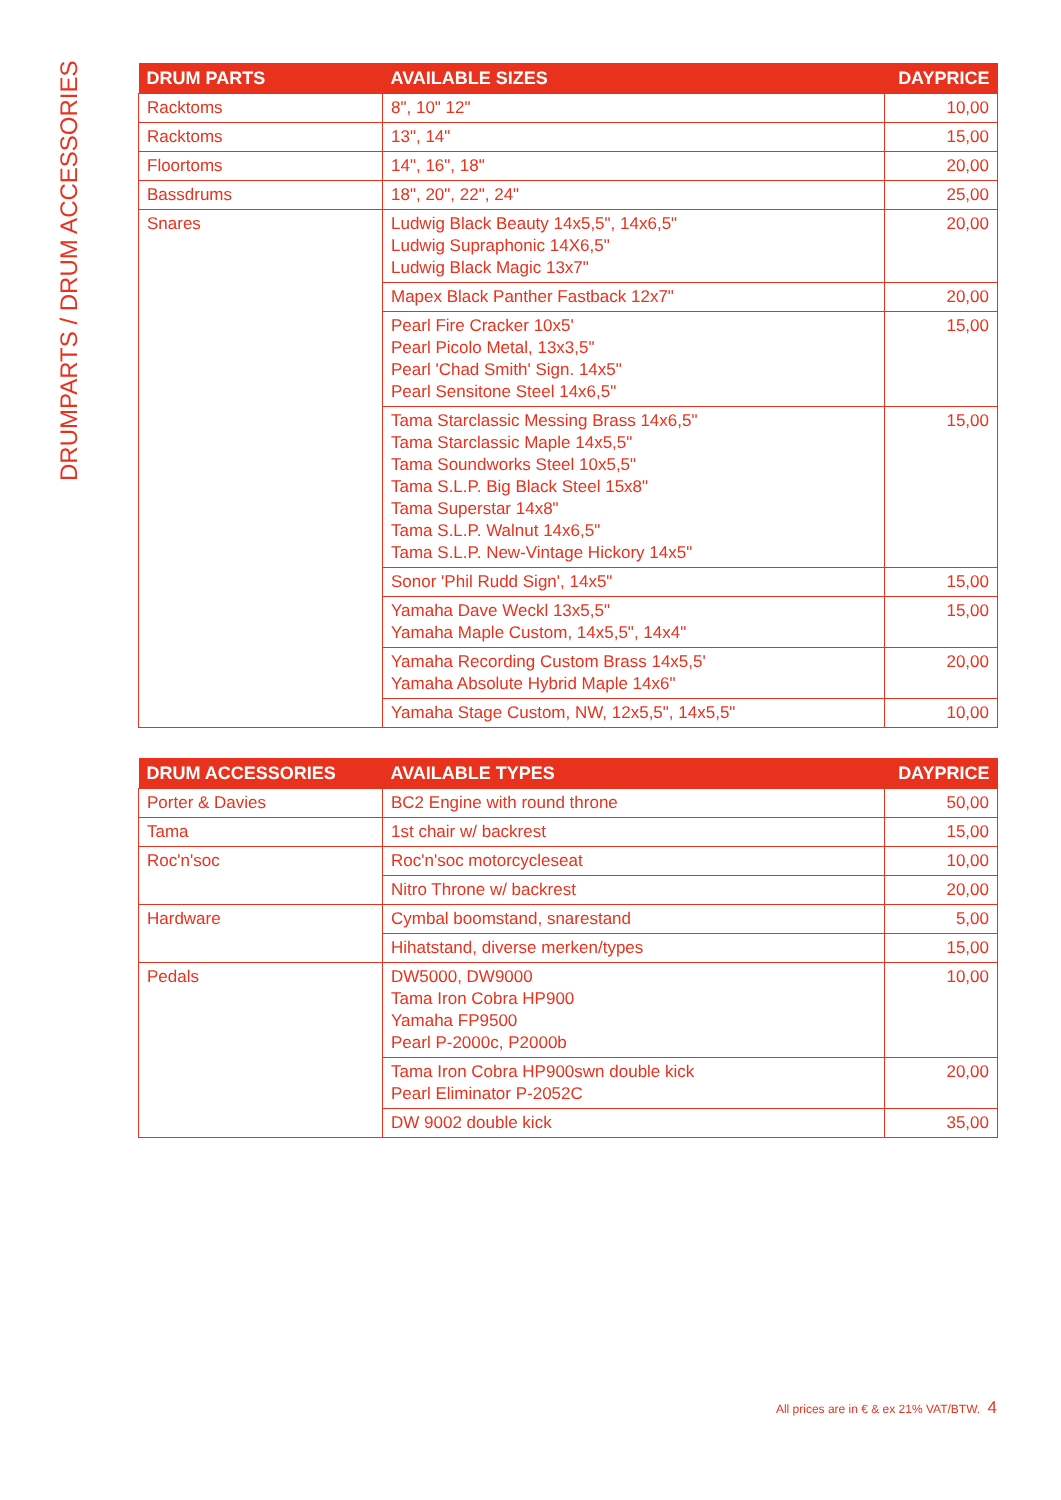DRUMPARTS / DRUM ACCESSORIES
| DRUM PARTS | AVAILABLE SIZES | DAYPRICE |
| --- | --- | --- |
| Racktoms | 8", 10" 12" | 10,00 |
| Racktoms | 13", 14" | 15,00 |
| Floortoms | 14", 16", 18" | 20,00 |
| Bassdrums | 18", 20", 22", 24" | 25,00 |
| Snares | Ludwig Black Beauty 14x5,5", 14x6,5" Ludwig Supraphonic 14X6,5" Ludwig Black Magic 13x7" | 20,00 |
| | Mapex Black Panther Fastback 12x7" | 20,00 |
| | Pearl Fire Cracker 10x5' Pearl Picolo Metal, 13x3,5" Pearl 'Chad Smith' Sign. 14x5" Pearl Sensitone Steel 14x6,5" | 15,00 |
| | Tama Starclassic Messing Brass 14x6,5" Tama Starclassic Maple 14x5,5" Tama Soundworks Steel 10x5,5" Tama S.L.P. Big Black Steel 15x8" Tama Superstar 14x8" Tama S.L.P. Walnut 14x6,5" Tama S.L.P. New-Vintage Hickory 14x5" | 15,00 |
| | Sonor 'Phil Rudd Sign', 14x5" | 15,00 |
| | Yamaha Dave Weckl 13x5,5" Yamaha Maple Custom, 14x5,5", 14x4" | 15,00 |
| | Yamaha Recording Custom Brass 14x5,5' Yamaha Absolute Hybrid Maple 14x6" | 20,00 |
| | Yamaha Stage Custom, NW, 12x5,5", 14x5,5" | 10,00 |
| DRUM ACCESSORIES | AVAILABLE TYPES | DAYPRICE |
| --- | --- | --- |
| Porter & Davies | BC2 Engine with round throne | 50,00 |
| Tama | 1st chair w/ backrest | 15,00 |
| Roc'n'soc | Roc'n'soc motorcycleseat | 10,00 |
| | Nitro Throne w/ backrest | 20,00 |
| Hardware | Cymbal boomstand, snarestand | 5,00 |
| | Hihatstand, diverse merken/types | 15,00 |
| Pedals | DW5000, DW9000 Tama Iron Cobra HP900 Yamaha FP9500 Pearl P-2000c, P2000b | 10,00 |
| | Tama Iron Cobra HP900swn double kick Pearl Eliminator P-2052C | 20,00 |
| | DW 9002 double kick | 35,00 |
All prices are in € & ex 21% VAT/BTW. 4